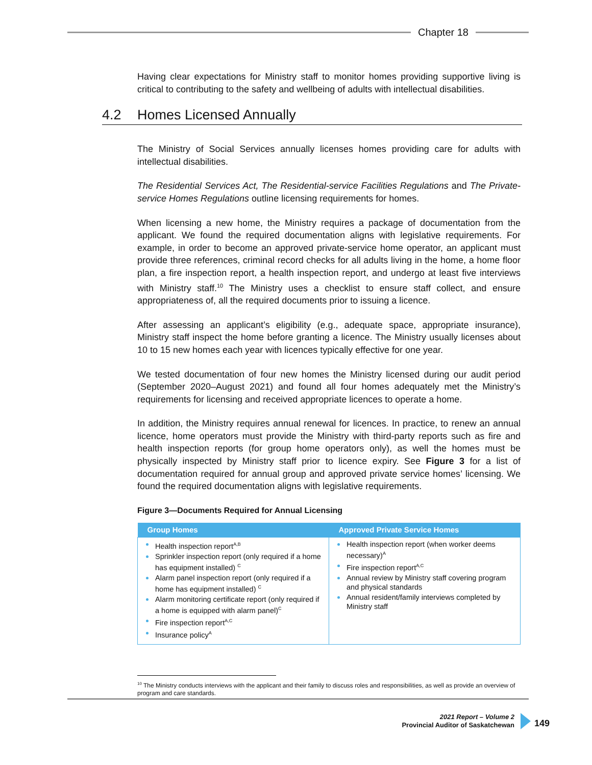Chapter 18
Having clear expectations for Ministry staff to monitor homes providing supportive living is critical to contributing to the safety and wellbeing of adults with intellectual disabilities.
The Ministry of Social Services annually licenses homes providing care for adults with intellectual disabilities.
The Residential Services Act, The Residential-service Facilities Regulations and The Private-service Homes Regulations outline licensing requirements for homes.
When licensing a new home, the Ministry requires a package of documentation from the applicant. We found the required documentation aligns with legislative requirements. For example, in order to become an approved private-service home operator, an applicant must provide three references, criminal record checks for all adults living in the home, a home floor plan, a fire inspection report, a health inspection report, and undergo at least five interviews with Ministry staff.<sup>10</sup> The Ministry uses a checklist to ensure staff collect, and ensure appropriateness of, all the required documents prior to issuing a licence.
After assessing an applicant’s eligibility (e.g., adequate space, appropriate insurance), Ministry staff inspect the home before granting a licence. The Ministry usually licenses about 10 to 15 new homes each year with licences typically effective for one year.
We tested documentation of four new homes the Ministry licensed during our audit period (September 2020–August 2021) and found all four homes adequately met the Ministry’s requirements for licensing and received appropriate licences to operate a home.
In addition, the Ministry requires annual renewal for licences. In practice, to renew an annual licence, home operators must provide the Ministry with third-party reports such as fire and health inspection reports (for group home operators only), as well the homes must be physically inspected by Ministry staff prior to licence expiry. See Figure 3 for a list of documentation required for annual group and approved private service homes’ licensing. We found the required documentation aligns with legislative requirements.
Figure 3—Documents Required for Annual Licensing
| Group Homes | Approved Private Service Homes |
| --- | --- |
| Health inspection report<sup>A,B</sup> Sprinkler inspection report (only required if a home has equipment installed) <sup>C</sup> Alarm panel inspection report (only required if a home has equipment installed) <sup>C</sup> Alarm monitoring certificate report (only required if a home is equipped with alarm panel)<sup>C</sup> Fire inspection report<sup>A,C</sup> Insurance policy<sup>A</sup> | Health inspection report (when worker deems necessary)<sup>A</sup> Fire inspection report<sup>A,C</sup> Annual review by Ministry staff covering program and physical standards Annual resident/family interviews completed by Ministry staff |
4.2 Homes Licensed Annually
<sup>10</sup> The Ministry conducts interviews with the applicant and their family to discuss roles and responsibilities, as well as provide an overview of program and care standards.
2021 Report – Volume 2
Provincial Auditor of Saskatchewan
149